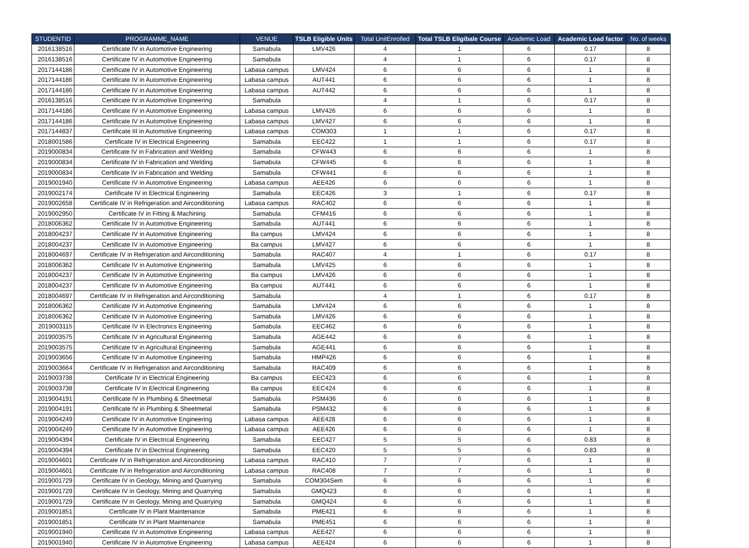| STUDENTID | PROGRAMME_NAME | VENUE | TSLB Eligible Units | Total UnitEnrolled | Total TSLB Eligibale Course | Academic Load | Academic Load factor | No. of weeks |
| --- | --- | --- | --- | --- | --- | --- | --- | --- |
| 2016138516 | Certificate IV in Automotive Engineering | Samabula | LMV426 | 4 | 1 | 6 | 0.17 | 8 |
| 2016138516 | Certificate IV in Automotive Engineering | Samabula | | 4 | 1 | 6 | 0.17 | 8 |
| 2017144186 | Certificate IV in Automotive Engineering | Labasa campus | LMV424 | 6 | 6 | 6 | 1 | 8 |
| 2017144186 | Certificate IV in Automotive Engineering | Labasa campus | AUT441 | 6 | 6 | 6 | 1 | 8 |
| 2017144186 | Certificate IV in Automotive Engineering | Labasa campus | AUT442 | 6 | 6 | 6 | 1 | 8 |
| 2016138516 | Certificate IV in Automotive Engineering | Samabula | | 4 | 1 | 6 | 0.17 | 8 |
| 2017144186 | Certificate IV in Automotive Engineering | Labasa campus | LMV426 | 6 | 6 | 6 | 1 | 8 |
| 2017144186 | Certificate IV in Automotive Engineering | Labasa campus | LMV427 | 6 | 6 | 6 | 1 | 8 |
| 2017144837 | Certificate III in Automotive Engineering | Labasa campus | COM303 | 1 | 1 | 6 | 0.17 | 8 |
| 2018001586 | Certificate IV in Electrical Engineering | Samabula | EEC422 | 1 | 1 | 6 | 0.17 | 8 |
| 2019000834 | Certificate IV in Fabrication and Welding | Samabula | CFW443 | 6 | 6 | 6 | 1 | 8 |
| 2019000834 | Certificate IV in Fabrication and Welding | Samabula | CFW445 | 6 | 6 | 6 | 1 | 8 |
| 2019000834 | Certificate IV in Fabrication and Welding | Samabula | CFW441 | 6 | 6 | 6 | 1 | 8 |
| 2019001940 | Certificate IV in Automotive Engineering | Labasa campus | AEE426 | 6 | 6 | 6 | 1 | 8 |
| 2019002174 | Certificate IV in Electrical Engineering | Samabula | EEC426 | 3 | 1 | 6 | 0.17 | 8 |
| 2019002658 | Certificate IV in Refrigeration and Airconditioning | Labasa campus | RAC402 | 6 | 6 | 6 | 1 | 8 |
| 2019002950 | Certificate IV in Fitting & Machining | Samabula | CFM416 | 6 | 6 | 6 | 1 | 8 |
| 2018006362 | Certificate IV in Automotive Engineering | Samabula | AUT441 | 6 | 6 | 6 | 1 | 8 |
| 2018004237 | Certificate IV in Automotive Engineering | Ba campus | LMV424 | 6 | 6 | 6 | 1 | 8 |
| 2018004237 | Certificate IV in Automotive Engineering | Ba campus | LMV427 | 6 | 6 | 6 | 1 | 8 |
| 2018004697 | Certificate IV in Refrigeration and Airconditioning | Samabula | RAC407 | 4 | 1 | 6 | 0.17 | 8 |
| 2018006362 | Certificate IV in Automotive Engineering | Samabula | LMV425 | 6 | 6 | 6 | 1 | 8 |
| 2018004237 | Certificate IV in Automotive Engineering | Ba campus | LMV426 | 6 | 6 | 6 | 1 | 8 |
| 2018004237 | Certificate IV in Automotive Engineering | Ba campus | AUT441 | 6 | 6 | 6 | 1 | 8 |
| 2018004697 | Certificate IV in Refrigeration and Airconditioning | Samabula | | 4 | 1 | 6 | 0.17 | 8 |
| 2018006362 | Certificate IV in Automotive Engineering | Samabula | LMV424 | 6 | 6 | 6 | 1 | 8 |
| 2018006362 | Certificate IV in Automotive Engineering | Samabula | LMV426 | 6 | 6 | 6 | 1 | 8 |
| 2019003115 | Certificate IV in Electronics Engineering | Samabula | EEC462 | 6 | 6 | 6 | 1 | 8 |
| 2019003575 | Certificate IV in Agricultural Engineering | Samabula | AGE442 | 6 | 6 | 6 | 1 | 8 |
| 2019003575 | Certificate IV in Agricultural Engineering | Samabula | AGE441 | 6 | 6 | 6 | 1 | 8 |
| 2019003656 | Certificate IV in Automotive Engineering | Samabula | HMP426 | 6 | 6 | 6 | 1 | 8 |
| 2019003664 | Certificate IV in Refrigeration and Airconditioning | Samabula | RAC409 | 6 | 6 | 6 | 1 | 8 |
| 2019003738 | Certificate IV in Electrical Engineering | Ba campus | EEC423 | 6 | 6 | 6 | 1 | 8 |
| 2019003738 | Certificate IV in Electrical Engineering | Ba campus | EEC424 | 6 | 6 | 6 | 1 | 8 |
| 2019004191 | Certificate IV in Plumbing & Sheetmetal | Samabula | PSM436 | 6 | 6 | 6 | 1 | 8 |
| 2019004191 | Certificate IV in Plumbing & Sheetmetal | Samabula | PSM432 | 6 | 6 | 6 | 1 | 8 |
| 2019004249 | Certificate IV in Automotive Engineering | Labasa campus | AEE428 | 6 | 6 | 6 | 1 | 8 |
| 2019004249 | Certificate IV in Automotive Engineering | Labasa campus | AEE426 | 6 | 6 | 6 | 1 | 8 |
| 2019004394 | Certificate IV in Electrical Engineering | Samabula | EEC427 | 5 | 5 | 6 | 0.83 | 8 |
| 2019004394 | Certificate IV in Electrical Engineering | Samabula | EEC420 | 5 | 5 | 6 | 0.83 | 8 |
| 2019004601 | Certificate IV in Refrigeration and Airconditioning | Labasa campus | RAC410 | 7 | 7 | 6 | 1 | 8 |
| 2019004601 | Certificate IV in Refrigeration and Airconditioning | Labasa campus | RAC408 | 7 | 7 | 6 | 1 | 8 |
| 2019001729 | Certificate IV in Geology, Mining and Quarrying | Samabula | COM304Sem | 6 | 6 | 6 | 1 | 8 |
| 2019001729 | Certificate IV in Geology, Mining and Quarrying | Samabula | GMQ423 | 6 | 6 | 6 | 1 | 8 |
| 2019001729 | Certificate IV in Geology, Mining and Quarrying | Samabula | GMQ424 | 6 | 6 | 6 | 1 | 8 |
| 2019001851 | Certificate IV in Plant Maintenance | Samabula | PME421 | 6 | 6 | 6 | 1 | 8 |
| 2019001851 | Certificate IV in Plant Maintenance | Samabula | PME451 | 6 | 6 | 6 | 1 | 8 |
| 2019001940 | Certificate IV in Automotive Engineering | Labasa campus | AEE427 | 6 | 6 | 6 | 1 | 8 |
| 2019001940 | Certificate IV in Automotive Engineering | Labasa campus | AEE424 | 6 | 6 | 6 | 1 | 8 |